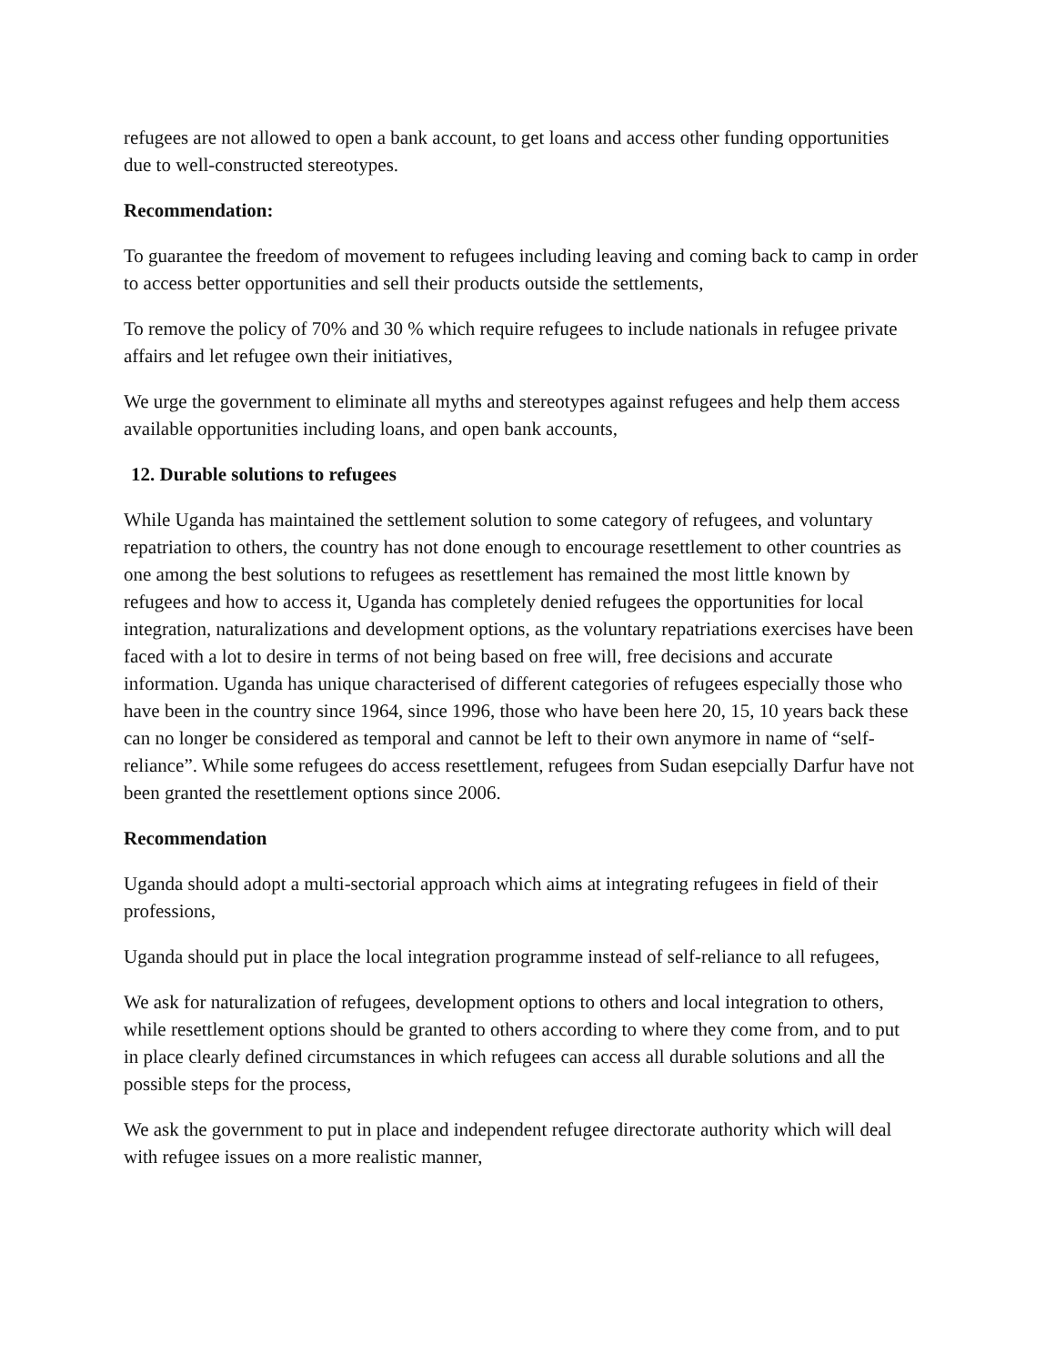refugees are not allowed to open a bank account, to get loans and access other funding opportunities due to well-constructed stereotypes.
Recommendation:
To guarantee the freedom of movement to refugees including leaving and coming back to camp in order to access better opportunities and sell their products outside the settlements,
To remove the policy of 70% and 30 % which require refugees to include nationals in refugee private affairs and let refugee own their initiatives,
We urge the government to eliminate all myths and stereotypes against refugees and help them access available opportunities including loans, and open bank accounts,
12. Durable solutions to refugees
While Uganda has maintained the settlement solution to some category of refugees, and voluntary repatriation to others, the country has not done enough to encourage resettlement to other countries as one among the best solutions to refugees as resettlement has remained the most little known by refugees and how to access it, Uganda has completely denied refugees the opportunities for local integration, naturalizations and development options, as the voluntary repatriations exercises have been faced with a lot to desire in terms of not being based on free will, free decisions and accurate information. Uganda has unique characterised of different categories of refugees especially those who have been in the country since 1964, since 1996, those who have been here 20, 15, 10 years back these can no longer be considered as temporal and cannot be left to their own anymore in name of “self-reliance”. While some refugees do access resettlement, refugees from Sudan esepcially Darfur have not been granted the resettlement options since 2006.
Recommendation
Uganda should adopt a multi-sectorial approach which aims at integrating refugees in field of their professions,
Uganda should put in place the local integration programme instead of self-reliance to all refugees,
We ask for naturalization of refugees, development options to others and local integration to others, while resettlement options should be granted to others according to where they come from, and to put in place clearly defined circumstances in which refugees can access all durable solutions and all the possible steps for the process,
We ask the government to put in place and independent refugee directorate authority which will deal with refugee issues on a more realistic manner,